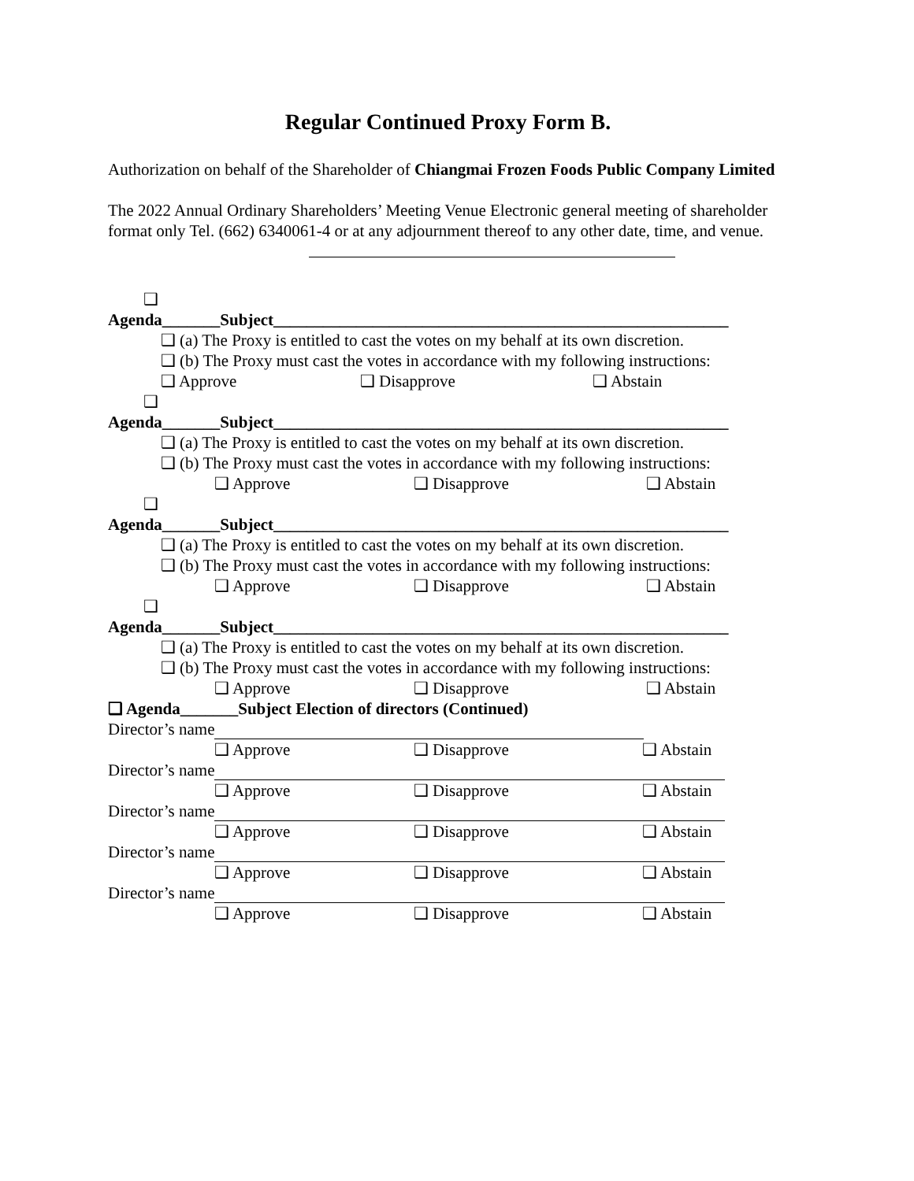Regular Continued Proxy Form B.
Authorization on behalf of the Shareholder of Chiangmai Frozen Foods Public Company Limited
The 2022 Annual Ordinary Shareholders’ Meeting Venue Electronic general meeting of shareholder format only Tel. (662) 6340061-4 or at any adjournment thereof to any other date, time, and venue.
❑
Agenda_______Subject_______________________________________________________
❑ (a) The Proxy is entitled to cast the votes on my behalf at its own discretion.
❑ (b) The Proxy must cast the votes in accordance with my following instructions:
❑ Approve ❑ Disapprove ❑ Abstain
❑
Agenda_______Subject_______________________________________________________
❑ (a) The Proxy is entitled to cast the votes on my behalf at its own discretion.
❑ (b) The Proxy must cast the votes in accordance with my following instructions:
❑ Approve ❑ Disapprove ❑ Abstain
❑
Agenda_______Subject_______________________________________________________
❑ (a) The Proxy is entitled to cast the votes on my behalf at its own discretion.
❑ (b) The Proxy must cast the votes in accordance with my following instructions:
❑ Approve ❑ Disapprove ❑ Abstain
❑
Agenda_______Subject_______________________________________________________
❑ (a) The Proxy is entitled to cast the votes on my behalf at its own discretion.
❑ (b) The Proxy must cast the votes in accordance with my following instructions:
❑ Approve ❑ Disapprove ❑ Abstain
❑ Agenda_______Subject Election of directors (Continued)
Director’s name
❑ Approve ❑ Disapprove ❑ Abstain
Director’s name
❑ Approve ❑ Disapprove ❑ Abstain
Director’s name
❑ Approve ❑ Disapprove ❑ Abstain
Director’s name
❑ Approve ❑ Disapprove ❑ Abstain
Director’s name
❑ Approve ❑ Disapprove ❑ Abstain